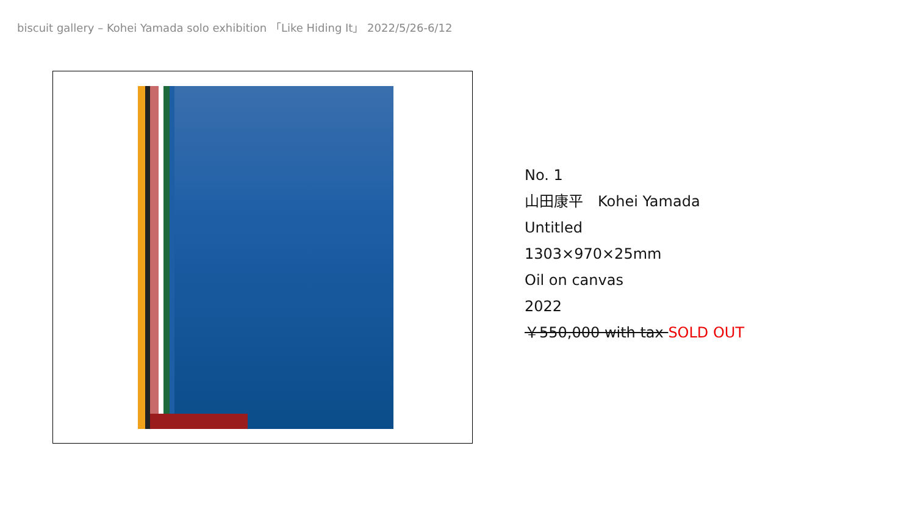biscuit gallery – Kohei Yamada solo exhibition 「Like Hiding It」 2022/5/26-6/12
No. 1
山田康平　Kohei Yamada
Untitled
1303×970×25mm
Oil on canvas
2022
￥550,000 with tax SOLD OUT